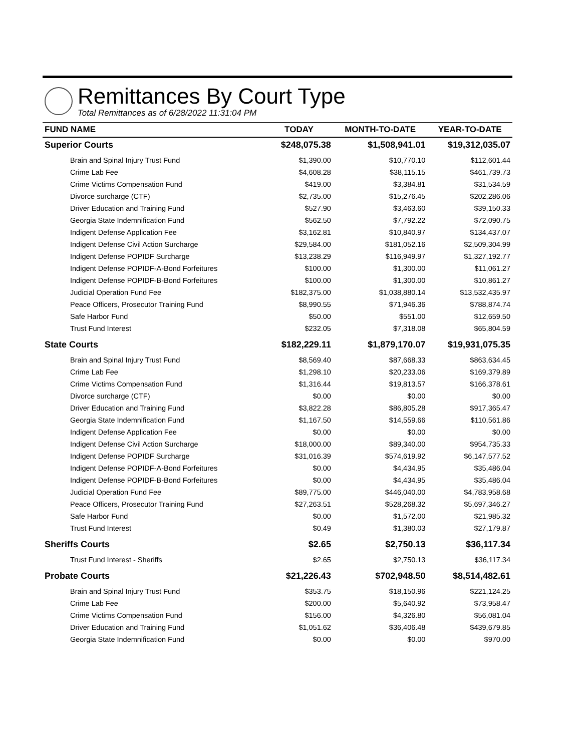Remittances By Court Type
Total Remittances as of 6/28/2022 11:31:04 PM
| FUND NAME | TODAY | MONTH-TO-DATE | YEAR-TO-DATE |
| --- | --- | --- | --- |
| Superior Courts | $248,075.38 | $1,508,941.01 | $19,312,035.07 |
| Brain and Spinal Injury Trust Fund | $1,390.00 | $10,770.10 | $112,601.44 |
| Crime Lab Fee | $4,608.28 | $38,115.15 | $461,739.73 |
| Crime Victims Compensation Fund | $419.00 | $3,384.81 | $31,534.59 |
| Divorce surcharge (CTF) | $2,735.00 | $15,276.45 | $202,286.06 |
| Driver Education and Training Fund | $527.90 | $3,463.60 | $39,150.33 |
| Georgia State Indemnification Fund | $562.50 | $7,792.22 | $72,090.75 |
| Indigent Defense Application Fee | $3,162.81 | $10,840.97 | $134,437.07 |
| Indigent Defense Civil Action Surcharge | $29,584.00 | $181,052.16 | $2,509,304.99 |
| Indigent Defense POPIDF Surcharge | $13,238.29 | $116,949.97 | $1,327,192.77 |
| Indigent Defense POPIDF-A-Bond Forfeitures | $100.00 | $1,300.00 | $11,061.27 |
| Indigent Defense POPIDF-B-Bond Forfeitures | $100.00 | $1,300.00 | $10,861.27 |
| Judicial Operation Fund Fee | $182,375.00 | $1,038,880.14 | $13,532,435.97 |
| Peace Officers, Prosecutor Training Fund | $8,990.55 | $71,946.36 | $788,874.74 |
| Safe Harbor Fund | $50.00 | $551.00 | $12,659.50 |
| Trust Fund Interest | $232.05 | $7,318.08 | $65,804.59 |
| State Courts | $182,229.11 | $1,879,170.07 | $19,931,075.35 |
| Brain and Spinal Injury Trust Fund | $8,569.40 | $87,668.33 | $863,634.45 |
| Crime Lab Fee | $1,298.10 | $20,233.06 | $169,379.89 |
| Crime Victims Compensation Fund | $1,316.44 | $19,813.57 | $166,378.61 |
| Divorce surcharge (CTF) | $0.00 | $0.00 | $0.00 |
| Driver Education and Training Fund | $3,822.28 | $86,805.28 | $917,365.47 |
| Georgia State Indemnification Fund | $1,167.50 | $14,559.66 | $110,561.86 |
| Indigent Defense Application Fee | $0.00 | $0.00 | $0.00 |
| Indigent Defense Civil Action Surcharge | $18,000.00 | $89,340.00 | $954,735.33 |
| Indigent Defense POPIDF Surcharge | $31,016.39 | $574,619.92 | $6,147,577.52 |
| Indigent Defense POPIDF-A-Bond Forfeitures | $0.00 | $4,434.95 | $35,486.04 |
| Indigent Defense POPIDF-B-Bond Forfeitures | $0.00 | $4,434.95 | $35,486.04 |
| Judicial Operation Fund Fee | $89,775.00 | $446,040.00 | $4,783,958.68 |
| Peace Officers, Prosecutor Training Fund | $27,263.51 | $528,268.32 | $5,697,346.27 |
| Safe Harbor Fund | $0.00 | $1,572.00 | $21,985.32 |
| Trust Fund Interest | $0.49 | $1,380.03 | $27,179.87 |
| Sheriffs Courts | $2.65 | $2,750.13 | $36,117.34 |
| Trust Fund Interest - Sheriffs | $2.65 | $2,750.13 | $36,117.34 |
| Probate Courts | $21,226.43 | $702,948.50 | $8,514,482.61 |
| Brain and Spinal Injury Trust Fund | $353.75 | $18,150.96 | $221,124.25 |
| Crime Lab Fee | $200.00 | $5,640.92 | $73,958.47 |
| Crime Victims Compensation Fund | $156.00 | $4,326.80 | $56,081.04 |
| Driver Education and Training Fund | $1,051.62 | $36,406.48 | $439,679.85 |
| Georgia State Indemnification Fund | $0.00 | $0.00 | $970.00 |